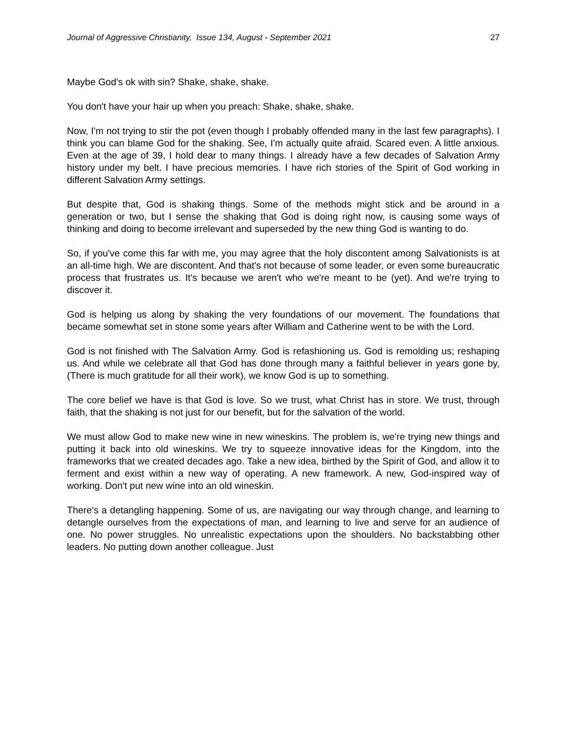Journal of Aggressive Christianity, Issue 134, August - September 2021 27
Maybe God's ok with sin? Shake, shake, shake.
You don't have your hair up when you preach: Shake, shake, shake.
Now, I'm not trying to stir the pot (even though I probably offended many in the last few paragraphs). I think you can blame God for the shaking. See, I'm actually quite afraid. Scared even. A little anxious. Even at the age of 39, I hold dear to many things. I already have a few decades of Salvation Army history under my belt. I have precious memories. I have rich stories of the Spirit of God working in different Salvation Army settings.
But despite that, God is shaking things. Some of the methods might stick and be around in a generation or two, but I sense the shaking that God is doing right now, is causing some ways of thinking and doing to become irrelevant and superseded by the new thing God is wanting to do.
So, if you've come this far with me, you may agree that the holy discontent among Salvationists is at an all-time high. We are discontent. And that's not because of some leader, or even some bureaucratic process that frustrates us. It's because we aren't who we're meant to be (yet). And we're trying to discover it.
God is helping us along by shaking the very foundations of our movement. The foundations that became somewhat set in stone some years after William and Catherine went to be with the Lord.
God is not finished with The Salvation Army. God is refashioning us. God is remolding us; reshaping us. And while we celebrate all that God has done through many a faithful believer in years gone by, (There is much gratitude for all their work), we know God is up to something.
The core belief we have is that God is love. So we trust, what Christ has in store. We trust, through faith, that the shaking is not just for our benefit, but for the salvation of the world.
We must allow God to make new wine in new wineskins. The problem is, we're trying new things and putting it back into old wineskins. We try to squeeze innovative ideas for the Kingdom, into the frameworks that we created decades ago. Take a new idea, birthed by the Spirit of God, and allow it to ferment and exist within a new way of operating. A new framework. A new, God-inspired way of working. Don't put new wine into an old wineskin.
There's a detangling happening. Some of us, are navigating our way through change, and learning to detangle ourselves from the expectations of man, and learning to live and serve for an audience of one. No power struggles. No unrealistic expectations upon the shoulders. No backstabbing other leaders. No putting down another colleague. Just